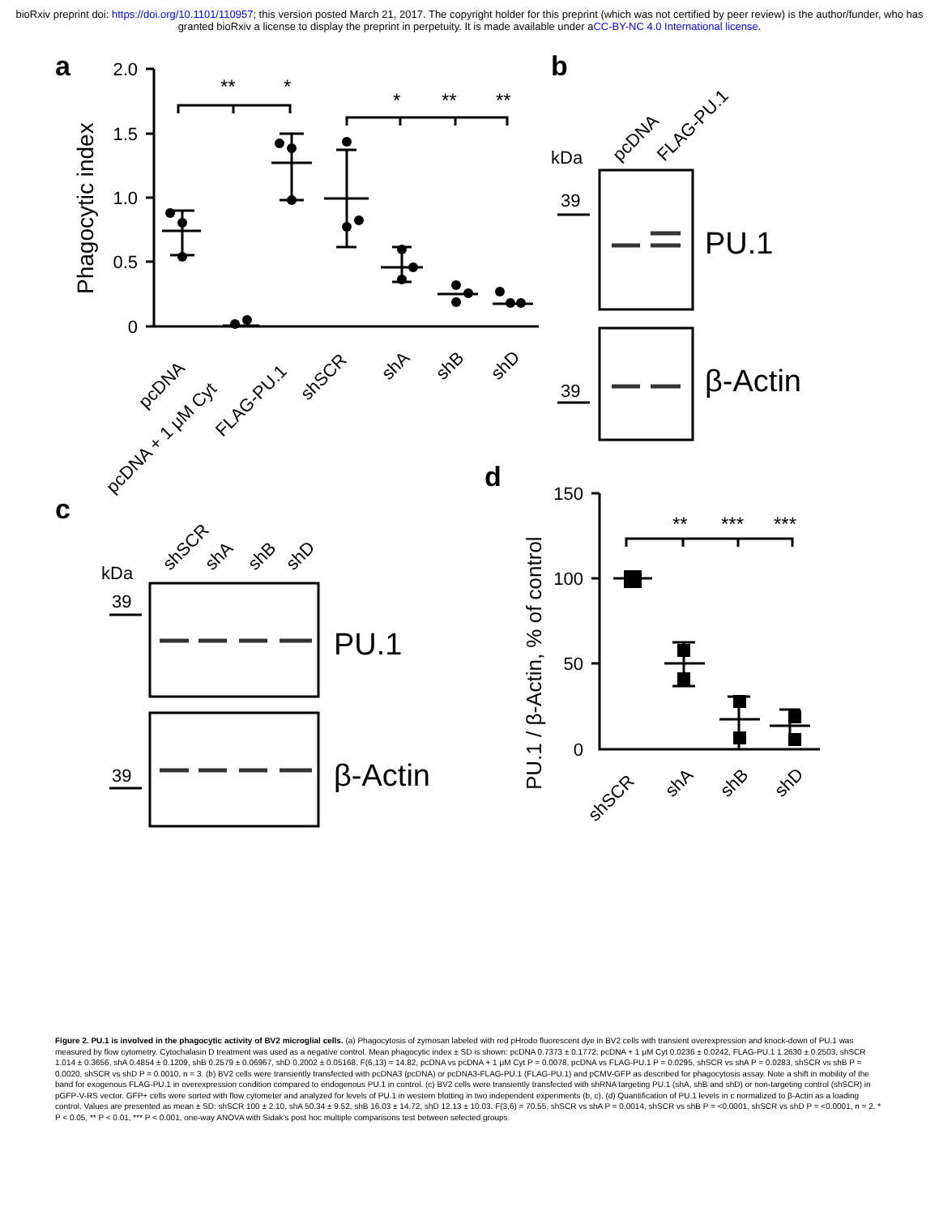bioRxiv preprint doi: https://doi.org/10.1101/110957; this version posted March 21, 2017. The copyright holder for this preprint (which was not certified by peer review) is the author/funder, who has granted bioRxiv a license to display the preprint in perpetuity. It is made available under aCC-BY-NC 4.0 International license.
a
b
c
d
2.0
1.5
1.0
0.5
0
150
100
50
0
Phagocytic index
PU.1 / β-Actin, % of control
**
*
*
**
**
**
***
***
pcDNA
pcDNA + 1 μM Cyt
FLAG-PU.1
shSCR
shA
shB
shD
shSCR
shA
shB
shD
pcDNA
FLAG-PU.1
shSCR
shA
shB
shD
kDa
kDa
39
39
39
39
PU.1
β-Actin
PU.1
β-Actin
Figure 2. PU.1 is involved in the phagocytic activity of BV2 microglial cells. (a) Phagocytosis of zymosan labeled with red pHrodo fluorescent dye in BV2 cells with transient overexpression and knock-down of PU.1 was measured by flow cytometry. Cytochalasin D treatment was used as a negative control. Mean phagocytic index ± SD is shown: pcDNA 0.7373 ± 0.1772, pcDNA + 1 μM Cyt 0.0236 ± 0.0242, FLAG-PU.1 1.2630 ± 0.2503, shSCR 1.014 ± 0.3656, shA 0.4854 ± 0.1209, shB 0.2579 ± 0.06967, shD 0.2002 ± 0.05168. F(6,13) = 14.82, pcDNA vs pcDNA + 1 μM Cyt P = 0.0078, pcDNA vs FLAG-PU.1 P = 0.0295, shSCR vs shA P = 0.0283, shSCR vs shB P = 0.0020, shSCR vs shD P = 0.0010, n = 3. (b) BV2 cells were transiently transfected with pcDNA3 (pcDNA) or pcDNA3-FLAG-PU.1 (FLAG-PU.1) and pCMV-GFP as described for phagocytosis assay. Note a shift in mobility of the band for exogenous FLAG-PU.1 in overexpression condition compared to endogenous PU.1 in control. (c) BV2 cells were transiently transfected with shRNA targeting PU.1 (shA, shB and shD) or non-targeting control (shSCR) in pGFP-V-RS vector. GFP+ cells were sorted with flow cytometer and analyzed for levels of PU.1 in western blotting in two independent experiments (b, c). (d) Quantification of PU.1 levels in c normalized to β-Actin as a loading control. Values are presented as mean ± SD: shSCR 100 ± 2.10, shA 50.34 ± 9.52, shB 16.03 ± 14.72, shD 12.13 ± 10.03. F(3,6) = 70.55, shSCR vs shA P = 0.0014, shSCR vs shB P = <0.0001, shSCR vs shD P = <0.0001, n = 2. * P < 0.05, ** P < 0.01, *** P < 0.001, one-way ANOVA with Sidak’s post hoc multiple comparisons test between selected groups.